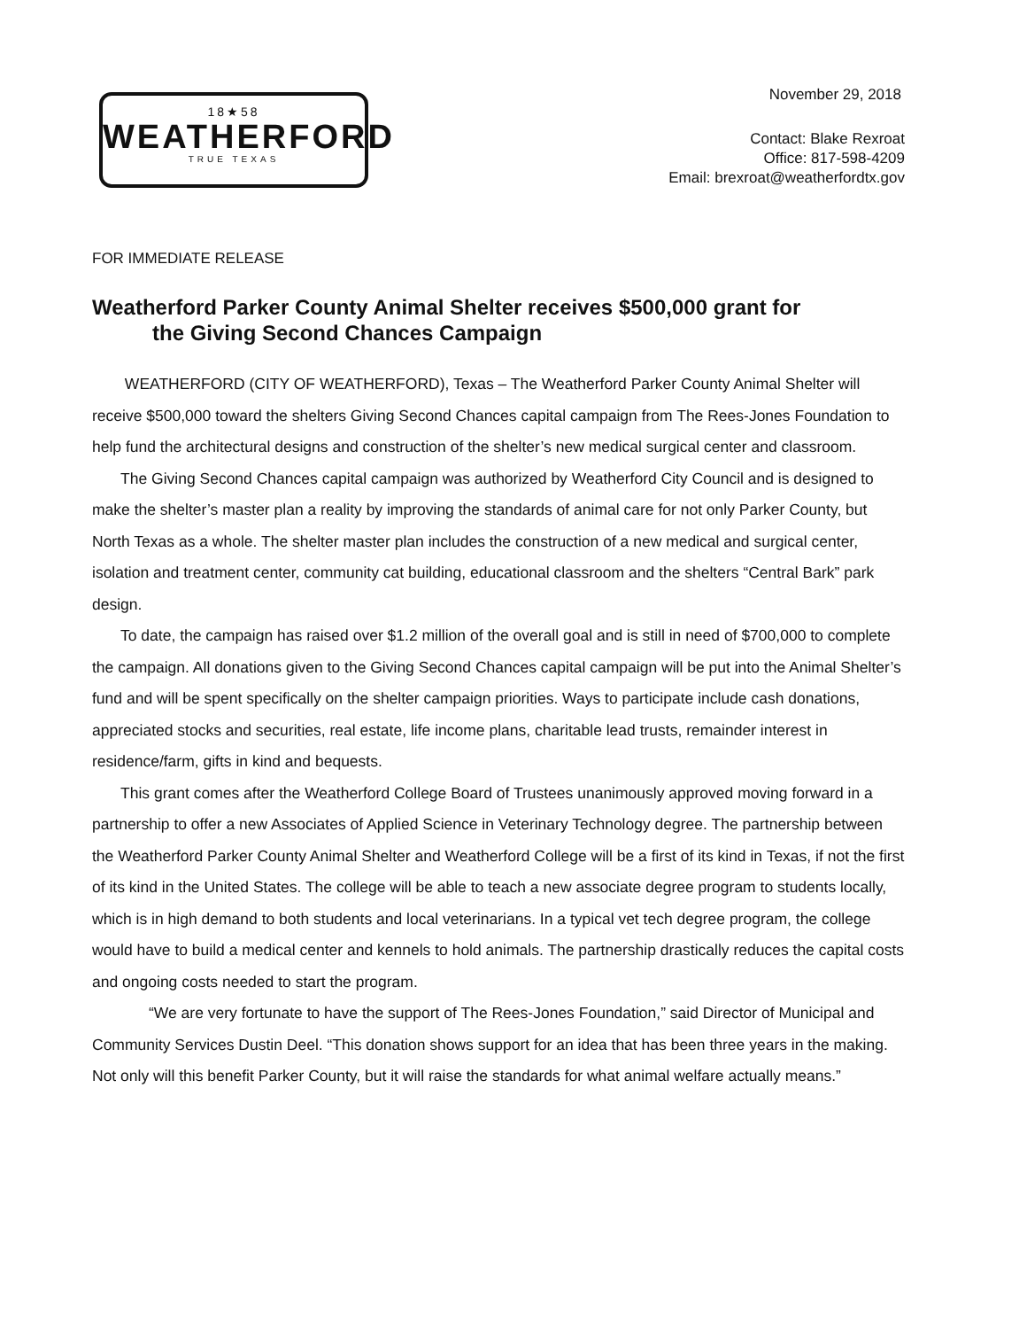18★58
WEATHERFORD
TRUE TEXAS
November 29, 2018
Contact: Blake Rexroat
Office: 817-598-4209
Email: brexroat@weatherfordtx.gov
FOR IMMEDIATE RELEASE
Weatherford Parker County Animal Shelter receives $500,000 grant for
the Giving Second Chances Campaign
WEATHERFORD (CITY OF WEATHERFORD), Texas – The Weatherford Parker County Animal Shelter will receive $500,000 toward the shelters Giving Second Chances capital campaign from The Rees-Jones Foundation to help fund the architectural designs and construction of the shelter’s new medical surgical center and classroom.
The Giving Second Chances capital campaign was authorized by Weatherford City Council and is designed to make the shelter’s master plan a reality by improving the standards of animal care for not only Parker County, but North Texas as a whole. The shelter master plan includes the construction of a new medical and surgical center, isolation and treatment center, community cat building, educational classroom and the shelters “Central Bark” park design.
To date, the campaign has raised over $1.2 million of the overall goal and is still in need of $700,000 to complete the campaign. All donations given to the Giving Second Chances capital campaign will be put into the Animal Shelter’s fund and will be spent specifically on the shelter campaign priorities. Ways to participate include cash donations, appreciated stocks and securities, real estate, life income plans, charitable lead trusts, remainder interest in residence/farm, gifts in kind and bequests.
This grant comes after the Weatherford College Board of Trustees unanimously approved moving forward in a partnership to offer a new Associates of Applied Science in Veterinary Technology degree. The partnership between the Weatherford Parker County Animal Shelter and Weatherford College will be a first of its kind in Texas, if not the first of its kind in the United States. The college will be able to teach a new associate degree program to students locally, which is in high demand to both students and local veterinarians. In a typical vet tech degree program, the college would have to build a medical center and kennels to hold animals. The partnership drastically reduces the capital costs and ongoing costs needed to start the program.
“We are very fortunate to have the support of The Rees-Jones Foundation,” said Director of Municipal and Community Services Dustin Deel. “This donation shows support for an idea that has been three years in the making. Not only will this benefit Parker County, but it will raise the standards for what animal welfare actually means.”